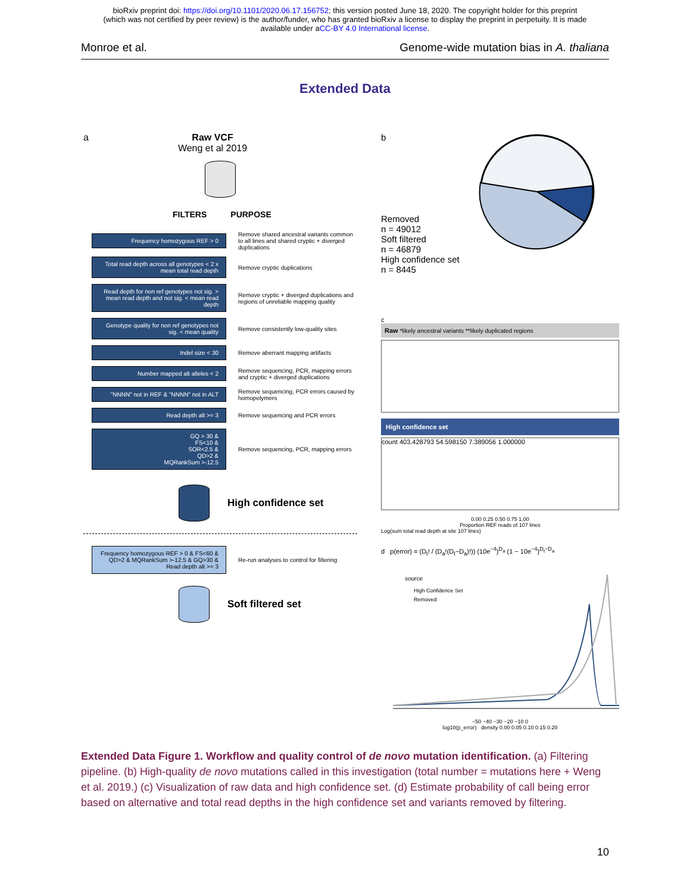bioRxiv preprint doi: https://doi.org/10.1101/2020.06.17.156752; this version posted June 18, 2020. The copyright holder for this preprint
(which was not certified by peer review) is the author/funder, who has granted bioRxiv a license to display the preprint in perpetuity. It is made
available under aCC-BY 4.0 International license.
Monroe et al. Genome-wide mutation bias in A. thaliana
Extended Data
a Raw VCF
Weng et al 2019
FILTERS PURPOSE
Frequency homozygous REF > 0
Remove shared ancestral variants common to all lines and shared cryptic + diverged duplications
Total read depth across all genotypes < 2 x mean total read depth
Remove cryptic duplications
Read depth for non ref genotypes not sig. > mean read depth and not sig. < mean read depth
Remove cryptic + diverged duplications and regions of unreliable mapping quality
Genotype quality for non ref genotypes not sig. < mean quality
Remove consistently low-quality sites
Indel size < 30
Remove aberrant mapping artifacts
Number mapped alt alleles < 2
Remove sequencing, PCR, mapping errors and cryptic + diverged duplications
"NNNN" not in REF & "NNNN" not in ALT
Remove sequencing, PCR errors caused by homopolymers
Read depth alt >= 3
Remove sequencing and PCR errors
GQ > 30 &
FS<10 &
SOR<2.5 &
QD>2 &
MQRankSum >-12.5
Remove sequencing, PCR, mapping errors
High confidence set
Frequency homozygous REF > 0 & FS<60 & QD>2 & MQRankSum >-12.5 & GQ>30 & Read depth alt >= 3
Re-run analyses to control for filtering
Soft filtered set
b
Removed
n = 49012
Soft filtered
n = 46879
High confidence set
n = 8445
c
Raw *likely ancestral variants **likely duplicated regions
High confidence set
count 403.428793 54.598150 7.389056 1.000000
0.00 0.25 0.50 0.75 1.00
Proportion REF reads of 107 lines
Log(sum total read depth at site 107 lines)
d p(error) = (D<sub>t</sub>! / (D<sub>a</sub>!(D<sub>t</sub>−D<sub>a</sub>)!)) (10e<sup>−4</sup>)<sup>D<sub>a</sub></sup> (1 − 10e<sup>−4</sup>)<sup>D<sub>t</sub>−D<sub>a</sub></sup>
source
High Confidence Set
Removed
−50 −40 −30 −20 −10 0
log10(p_error) density 0.00 0.05 0.10 0.15 0.20
Extended Data Figure 1. Workflow and quality control of de novo mutation identification. (a) Filtering pipeline. (b) High-quality de novo mutations called in this investigation (total number = mutations here + Weng et al. 2019.) (c) Visualization of raw data and high confidence set. (d) Estimate probability of call being error based on alternative and total read depths in the high confidence set and variants removed by filtering.
10